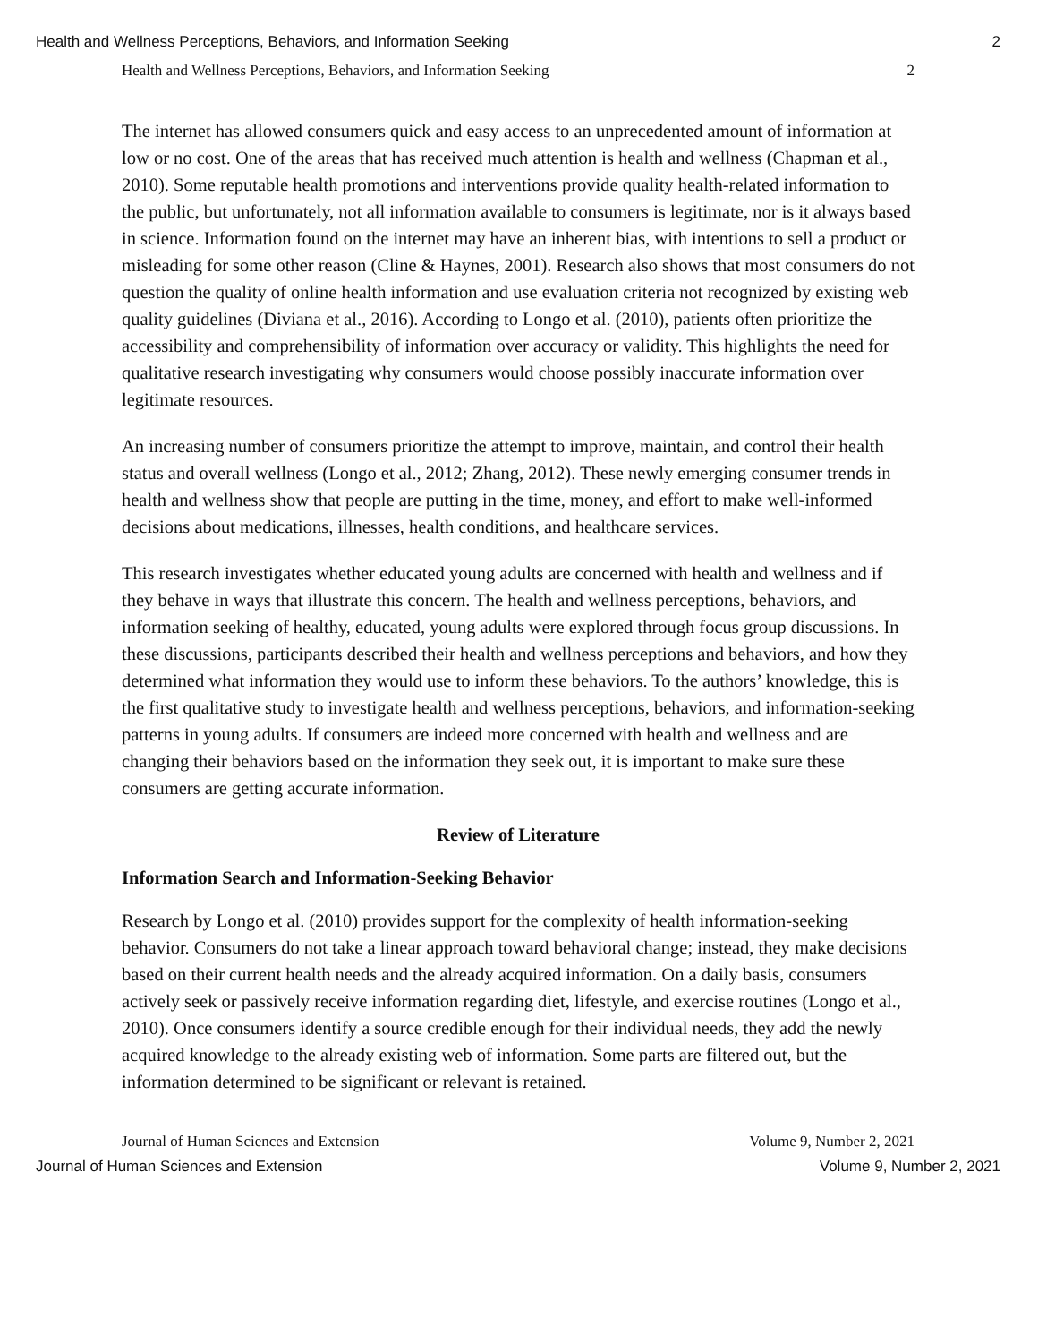Health and Wellness Perceptions, Behaviors, and Information Seeking 2
Health and Wellness Perceptions, Behaviors, and Information Seeking 2
The internet has allowed consumers quick and easy access to an unprecedented amount of information at low or no cost. One of the areas that has received much attention is health and wellness (Chapman et al., 2010). Some reputable health promotions and interventions provide quality health-related information to the public, but unfortunately, not all information available to consumers is legitimate, nor is it always based in science. Information found on the internet may have an inherent bias, with intentions to sell a product or misleading for some other reason (Cline & Haynes, 2001). Research also shows that most consumers do not question the quality of online health information and use evaluation criteria not recognized by existing web quality guidelines (Diviana et al., 2016). According to Longo et al. (2010), patients often prioritize the accessibility and comprehensibility of information over accuracy or validity. This highlights the need for qualitative research investigating why consumers would choose possibly inaccurate information over legitimate resources.
An increasing number of consumers prioritize the attempt to improve, maintain, and control their health status and overall wellness (Longo et al., 2012; Zhang, 2012). These newly emerging consumer trends in health and wellness show that people are putting in the time, money, and effort to make well-informed decisions about medications, illnesses, health conditions, and healthcare services.
This research investigates whether educated young adults are concerned with health and wellness and if they behave in ways that illustrate this concern. The health and wellness perceptions, behaviors, and information seeking of healthy, educated, young adults were explored through focus group discussions. In these discussions, participants described their health and wellness perceptions and behaviors, and how they determined what information they would use to inform these behaviors. To the authors’ knowledge, this is the first qualitative study to investigate health and wellness perceptions, behaviors, and information-seeking patterns in young adults. If consumers are indeed more concerned with health and wellness and are changing their behaviors based on the information they seek out, it is important to make sure these consumers are getting accurate information.
Review of Literature
Information Search and Information-Seeking Behavior
Research by Longo et al. (2010) provides support for the complexity of health information-seeking behavior. Consumers do not take a linear approach toward behavioral change; instead, they make decisions based on their current health needs and the already acquired information. On a daily basis, consumers actively seek or passively receive information regarding diet, lifestyle, and exercise routines (Longo et al., 2010). Once consumers identify a source credible enough for their individual needs, they add the newly acquired knowledge to the already existing web of information. Some parts are filtered out, but the information determined to be significant or relevant is retained.
Journal of Human Sciences and Extension Volume 9, Number 2, 2021
Journal of Human Sciences and Extension Volume 9, Number 2, 2021